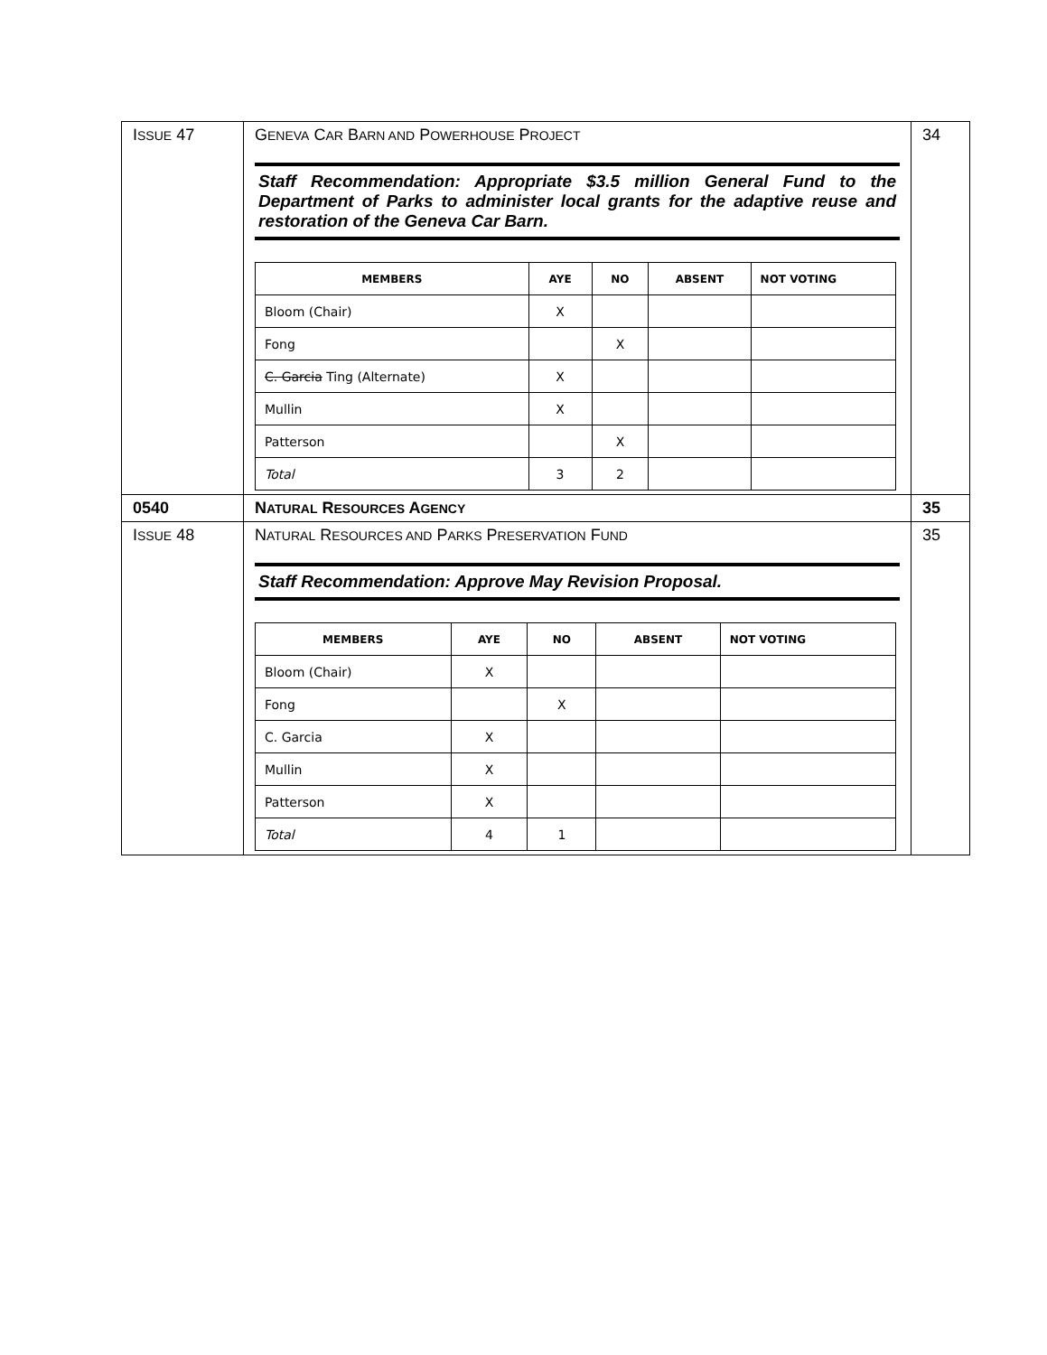| I SSUE 47 | G ENEVA C AR B ARN AND P OWERHOUSE P ROJECT Staff Recommendation: Appropriate $3.5 million General Fund to the Department of Parks to administer local grants for the adaptive reuse and restoration of the Geneva Car Barn. / MEMBERS / AYE / NO / ABSENT / NOT VOTING / / --- / --- / --- / --- / --- / / Bloom (Chair) / X / / / / / Fong / / X / / / / C. Garcia Ting (Alternate) / X / / / / / Mullin / X / / / / / Patterson / / X / / / / Total / 3 / 2 / / / | 34 |
| 0540 | N ATURAL R ESOURCES A GENCY | 35 |
| I SSUE 48 | N ATURAL R ESOURCES AND P ARKS P RESERVATION F UND Staff Recommendation: Approve May Revision Proposal. / MEMBERS / AYE / NO / ABSENT / NOT VOTING / / --- / --- / --- / --- / --- / / Bloom (Chair) / X / / / / / Fong / / X / / / / C. Garcia / X / / / / / Mullin / X / / / / / Patterson / X / / / / / Total / 4 / 1 / / / | 35 |